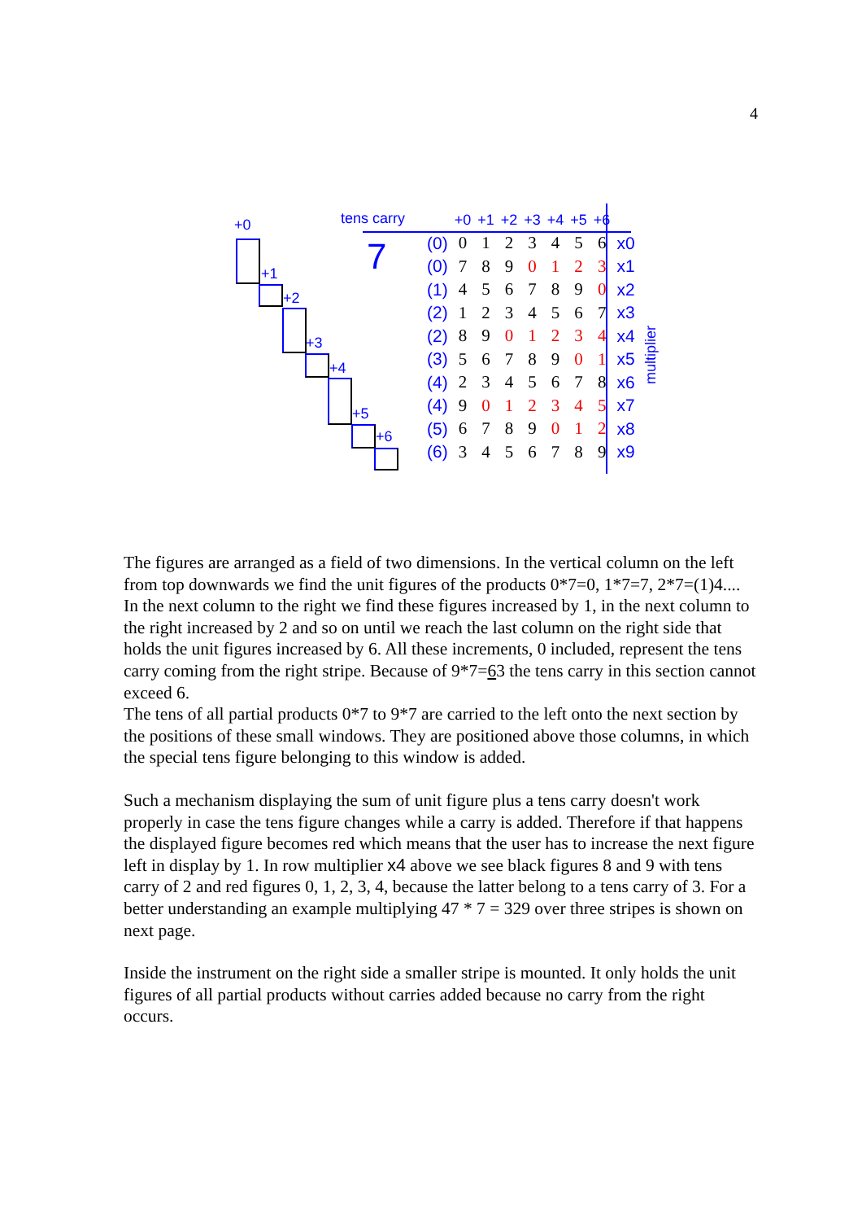4
+0
+1
+2
+3
+4
+5
+6
tens carry
7
multiplier
| | +0 | +1 | +2 | +3 | +4 | +5 | +6 | |
| (0) | 0 | 1 | 2 | 3 | 4 | 5 | 6 | x0 |
| (0) | 7 | 8 | 9 | 0 | 1 | 2 | 3 | x1 |
| (1) | 4 | 5 | 6 | 7 | 8 | 9 | 0 | x2 |
| (2) | 1 | 2 | 3 | 4 | 5 | 6 | 7 | x3 |
| (2) | 8 | 9 | 0 | 1 | 2 | 3 | 4 | x4 |
| (3) | 5 | 6 | 7 | 8 | 9 | 0 | 1 | x5 |
| (4) | 2 | 3 | 4 | 5 | 6 | 7 | 8 | x6 |
| (4) | 9 | 0 | 1 | 2 | 3 | 4 | 5 | x7 |
| (5) | 6 | 7 | 8 | 9 | 0 | 1 | 2 | x8 |
| (6) | 3 | 4 | 5 | 6 | 7 | 8 | 9 | x9 |
The figures are arranged as a field of two dimensions. In the vertical column on the left from top downwards we find the unit figures of the products 0*7=0, 1*7=7, 2*7=(1)4.... In the next column to the right we find these figures increased by 1, in the next column to the right increased by 2 and so on until we reach the last column on the right side that holds the unit figures increased by 6. All these increments, 0 included, represent the tens carry coming from the right stripe. Because of 9*7=63 the tens carry in this section cannot exceed 6.
The tens of all partial products 0*7 to 9*7 are carried to the left onto the next section by the positions of these small windows. They are positioned above those columns, in which the special tens figure belonging to this window is added.
Such a mechanism displaying the sum of unit figure plus a tens carry doesn't work properly in case the tens figure changes while a carry is added. Therefore if that happens the displayed figure becomes red which means that the user has to increase the next figure left in display by 1. In row multiplier x4 above we see black figures 8 and 9 with tens carry of 2 and red figures 0, 1, 2, 3, 4, because the latter belong to a tens carry of 3. For a better understanding an example multiplying 47 * 7 = 329 over three stripes is shown on next page.
Inside the instrument on the right side a smaller stripe is mounted. It only holds the unit figures of all partial products without carries added because no carry from the right occurs.